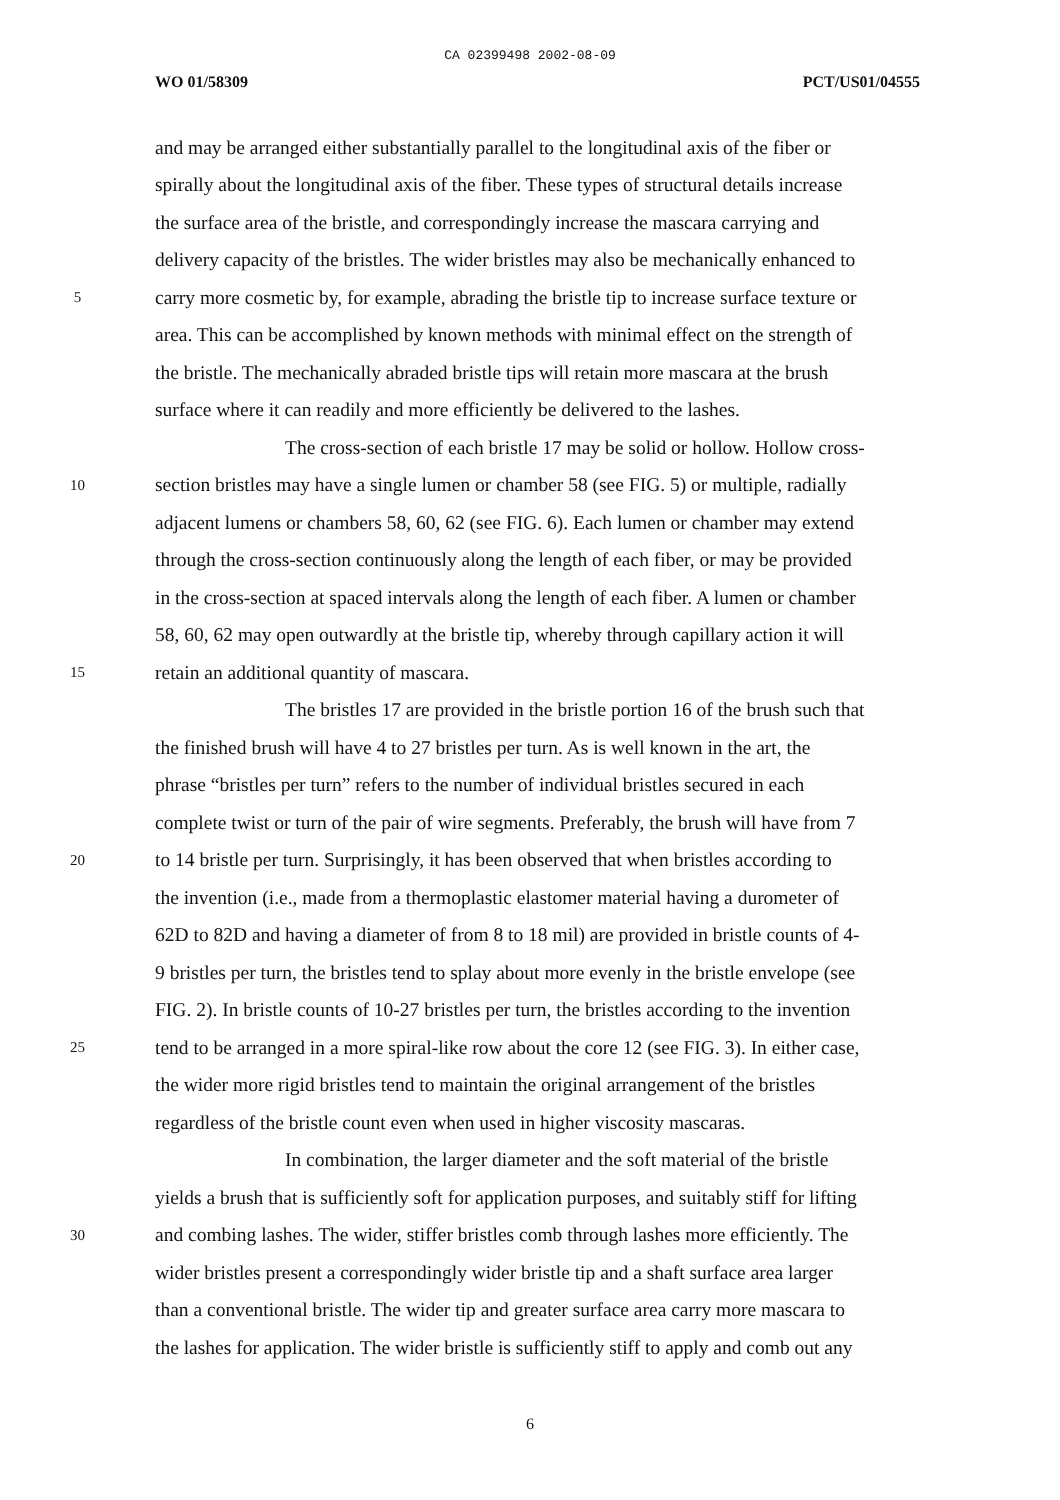CA 02399498 2002-08-09
WO 01/58309 PCT/US01/04555
and may be arranged either substantially parallel to the longitudinal axis of the fiber or
spirally about the longitudinal axis of the fiber. These types of structural details increase
the surface area of the bristle, and correspondingly increase the mascara carrying and
delivery capacity of the bristles. The wider bristles may also be mechanically enhanced to
5 carry more cosmetic by, for example, abrading the bristle tip to increase surface texture or
area. This can be accomplished by known methods with minimal effect on the strength of
the bristle. The mechanically abraded bristle tips will retain more mascara at the brush
surface where it can readily and more efficiently be delivered to the lashes.
The cross-section of each bristle 17 may be solid or hollow. Hollow cross-
10 section bristles may have a single lumen or chamber 58 (see FIG. 5) or multiple, radially
adjacent lumens or chambers 58, 60, 62 (see FIG. 6). Each lumen or chamber may extend
through the cross-section continuously along the length of each fiber, or may be provided
in the cross-section at spaced intervals along the length of each fiber. A lumen or chamber
58, 60, 62 may open outwardly at the bristle tip, whereby through capillary action it will
15 retain an additional quantity of mascara.
The bristles 17 are provided in the bristle portion 16 of the brush such that
the finished brush will have 4 to 27 bristles per turn. As is well known in the art, the
phrase “bristles per turn” refers to the number of individual bristles secured in each
complete twist or turn of the pair of wire segments. Preferably, the brush will have from 7
20 to 14 bristle per turn. Surprisingly, it has been observed that when bristles according to
the invention (i.e., made from a thermoplastic elastomer material having a durometer of
62D to 82D and having a diameter of from 8 to 18 mil) are provided in bristle counts of 4-
9 bristles per turn, the bristles tend to splay about more evenly in the bristle envelope (see
FIG. 2). In bristle counts of 10-27 bristles per turn, the bristles according to the invention
25 tend to be arranged in a more spiral-like row about the core 12 (see FIG. 3). In either case,
the wider more rigid bristles tend to maintain the original arrangement of the bristles
regardless of the bristle count even when used in higher viscosity mascaras.
In combination, the larger diameter and the soft material of the bristle
yields a brush that is sufficiently soft for application purposes, and suitably stiff for lifting
30 and combing lashes. The wider, stiffer bristles comb through lashes more efficiently. The
wider bristles present a correspondingly wider bristle tip and a shaft surface area larger
than a conventional bristle. The wider tip and greater surface area carry more mascara to
the lashes for application. The wider bristle is sufficiently stiff to apply and comb out any
6